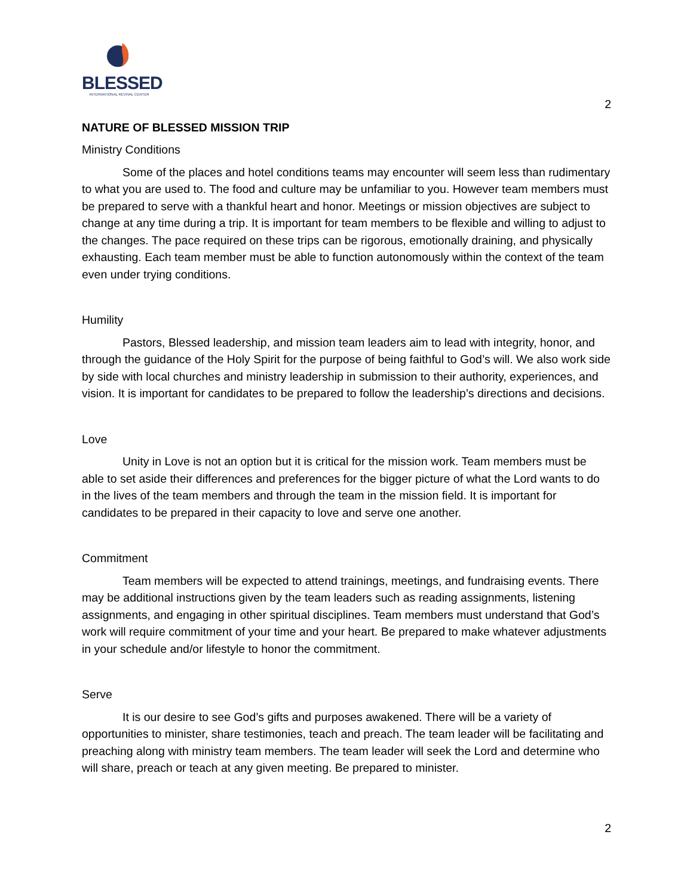BLESSED
INTERNATIONAL REVIVAL CENTER
2
NATURE OF BLESSED MISSION TRIP
Ministry Conditions
Some of the places and hotel conditions teams may encounter will seem less than rudimentary to what you are used to. The food and culture may be unfamiliar to you. However team members must be prepared to serve with a thankful heart and honor. Meetings or mission objectives are subject to change at any time during a trip. It is important for team members to be flexible and willing to adjust to the changes. The pace required on these trips can be rigorous, emotionally draining, and physically exhausting. Each team member must be able to function autonomously within the context of the team even under trying conditions.
Humility
Pastors, Blessed leadership, and mission team leaders aim to lead with integrity, honor, and through the guidance of the Holy Spirit for the purpose of being faithful to God’s will. We also work side by side with local churches and ministry leadership in submission to their authority, experiences, and vision. It is important for candidates to be prepared to follow the leadership’s directions and decisions.
Love
Unity in Love is not an option but it is critical for the mission work. Team members must be able to set aside their differences and preferences for the bigger picture of what the Lord wants to do in the lives of the team members and through the team in the mission field. It is important for candidates to be prepared in their capacity to love and serve one another.
Commitment
Team members will be expected to attend trainings, meetings, and fundraising events. There may be additional instructions given by the team leaders such as reading assignments, listening assignments, and engaging in other spiritual disciplines. Team members must understand that God’s work will require commitment of your time and your heart. Be prepared to make whatever adjustments in your schedule and/or lifestyle to honor the commitment.
Serve
It is our desire to see God’s gifts and purposes awakened. There will be a variety of opportunities to minister, share testimonies, teach and preach. The team leader will be facilitating and preaching along with ministry team members. The team leader will seek the Lord and determine who will share, preach or teach at any given meeting. Be prepared to minister.
2